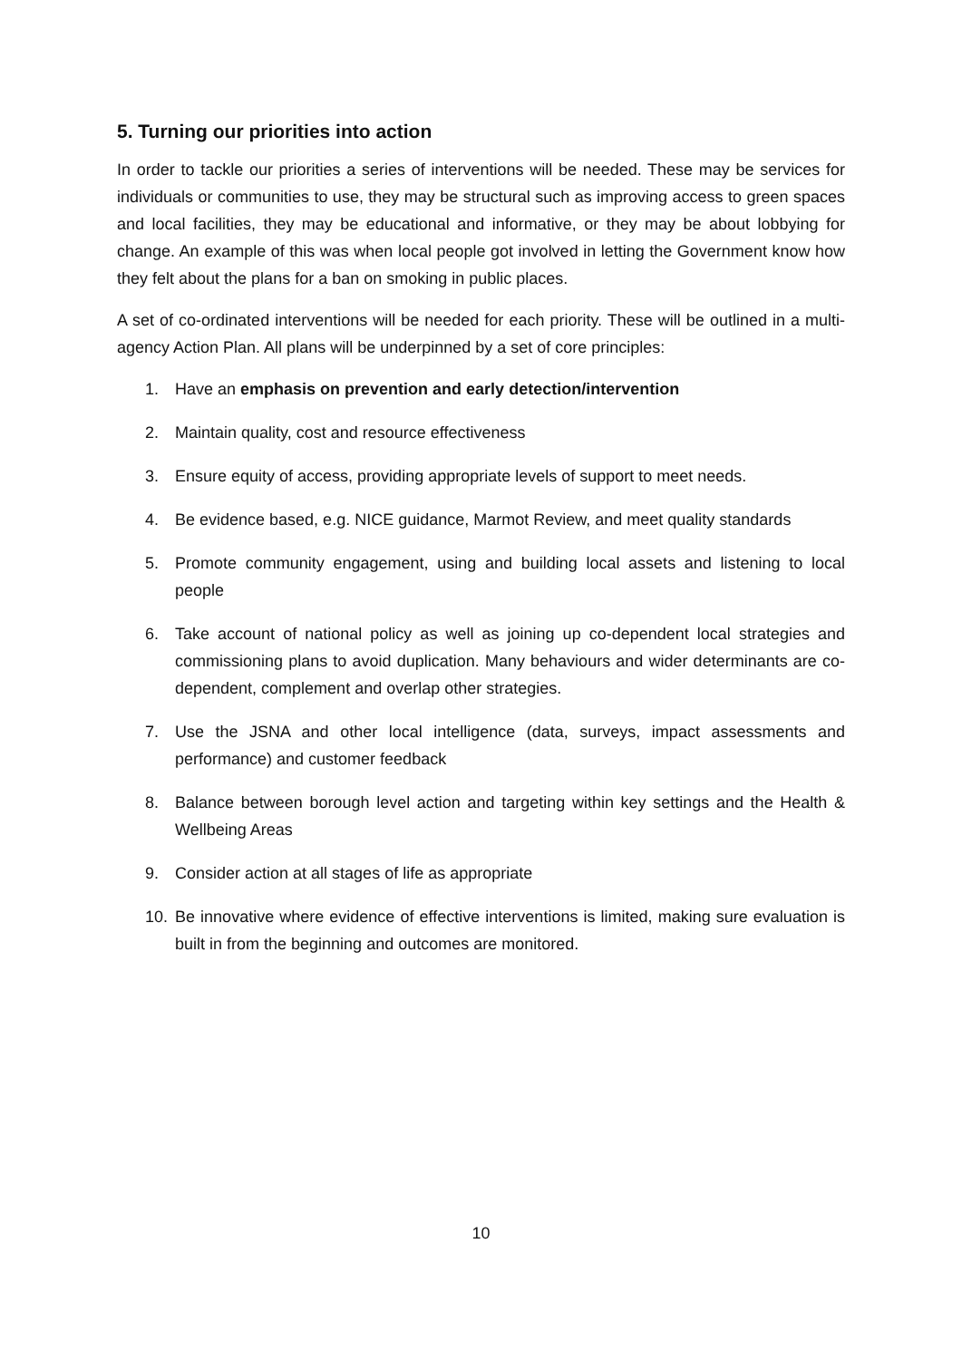5. Turning our priorities into action
In order to tackle our priorities a series of interventions will be needed. These may be services for individuals or communities to use, they may be structural such as improving access to green spaces and local facilities, they may be educational and informative, or they may be about lobbying for change. An example of this was when local people got involved in letting the Government know how they felt about the plans for a ban on smoking in public places.
A set of co-ordinated interventions will be needed for each priority. These will be outlined in a multi-agency Action Plan. All plans will be underpinned by a set of core principles:
1. Have an emphasis on prevention and early detection/intervention
2. Maintain quality, cost and resource effectiveness
3. Ensure equity of access, providing appropriate levels of support to meet needs.
4. Be evidence based, e.g. NICE guidance, Marmot Review, and meet quality standards
5. Promote community engagement, using and building local assets and listening to local people
6. Take account of national policy as well as joining up co-dependent local strategies and commissioning plans to avoid duplication. Many behaviours and wider determinants are co-dependent, complement and overlap other strategies.
7. Use the JSNA and other local intelligence (data, surveys, impact assessments and performance) and customer feedback
8. Balance between borough level action and targeting within key settings and the Health & Wellbeing Areas
9. Consider action at all stages of life as appropriate
10. Be innovative where evidence of effective interventions is limited, making sure evaluation is built in from the beginning and outcomes are monitored.
10